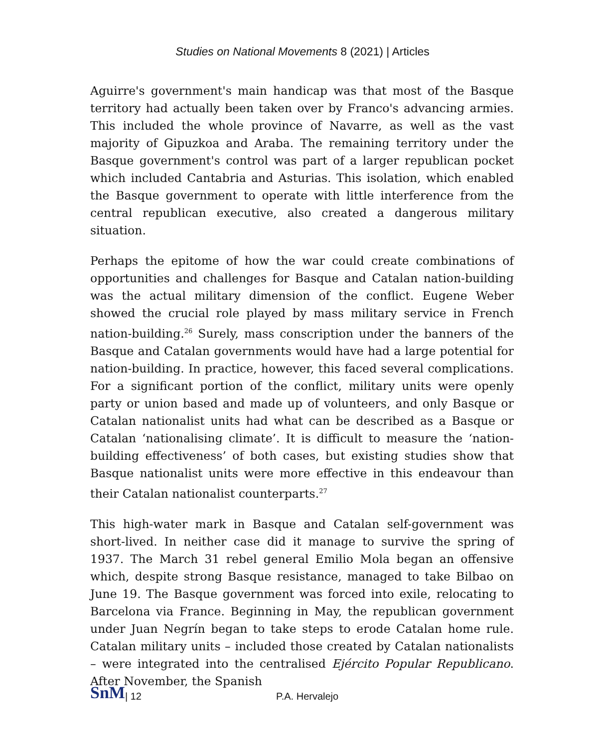Studies on National Movements 8 (2021) | Articles
Aguirre's government's main handicap was that most of the Basque territory had actually been taken over by Franco's advancing armies. This included the whole province of Navarre, as well as the vast majority of Gipuzkoa and Araba. The remaining territory under the Basque government's control was part of a larger republican pocket which included Cantabria and Asturias. This isolation, which enabled the Basque government to operate with little interference from the central republican executive, also created a dangerous military situation.
Perhaps the epitome of how the war could create combinations of opportunities and challenges for Basque and Catalan nation-building was the actual military dimension of the conflict. Eugene Weber showed the crucial role played by mass military service in French nation-building.<sup>26</sup> Surely, mass conscription under the banners of the Basque and Catalan governments would have had a large potential for nation-building. In practice, however, this faced several complications. For a significant portion of the conflict, military units were openly party or union based and made up of volunteers, and only Basque or Catalan nationalist units had what can be described as a Basque or Catalan ‘nationalising climate’. It is difficult to measure the ‘nation-building effectiveness’ of both cases, but existing studies show that Basque nationalist units were more effective in this endeavour than their Catalan nationalist counterparts.<sup>27</sup>
This high-water mark in Basque and Catalan self-government was short-lived. In neither case did it manage to survive the spring of 1937. The March 31 rebel general Emilio Mola began an offensive which, despite strong Basque resistance, managed to take Bilbao on June 19. The Basque government was forced into exile, relocating to Barcelona via France. Beginning in May, the republican government under Juan Negrín began to take steps to erode Catalan home rule. Catalan military units – included those created by Catalan nationalists – were integrated into the centralised Ejército Popular Republicano. After November, the Spanish
SnM | 12 P.A. Hervalejo